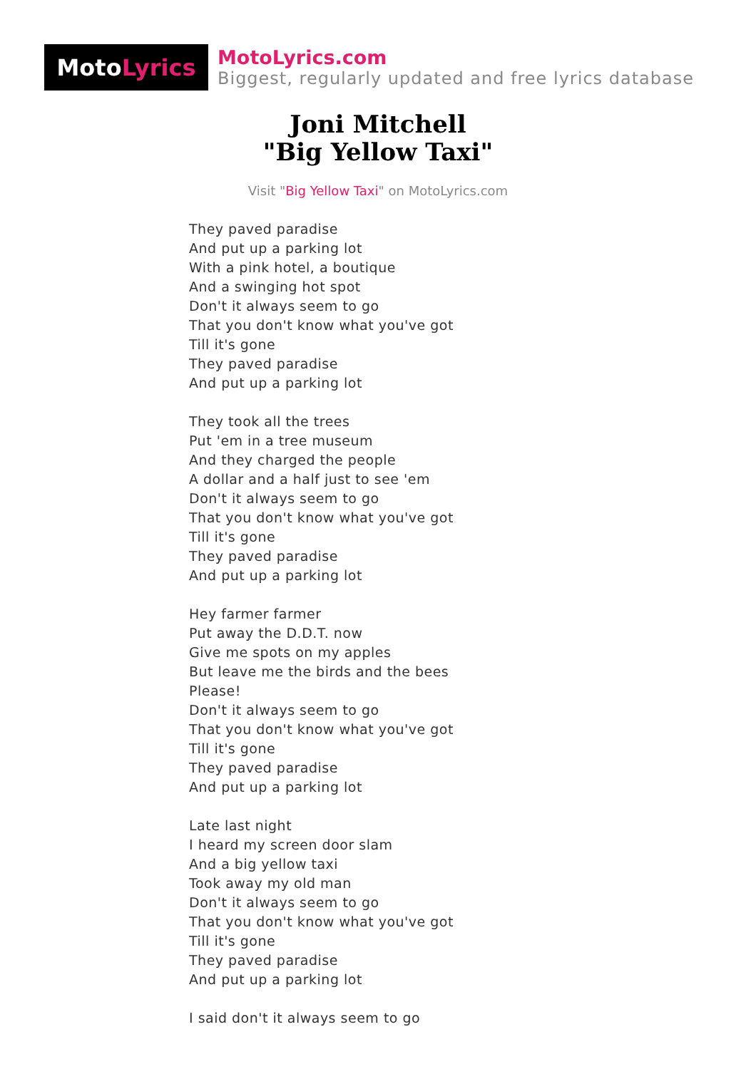Moto Lyrics
MotoLyrics.com
Biggest, regularly updated and free lyrics database
Joni Mitchell
"Big Yellow Taxi"
Visit "Big Yellow Taxi" on MotoLyrics.com
They paved paradise
And put up a parking lot
With a pink hotel, a boutique
And a swinging hot spot
Don't it always seem to go
That you don't know what you've got
Till it's gone
They paved paradise
And put up a parking lot
They took all the trees
Put 'em in a tree museum
And they charged the people
A dollar and a half just to see 'em
Don't it always seem to go
That you don't know what you've got
Till it's gone
They paved paradise
And put up a parking lot
Hey farmer farmer
Put away the D.D.T. now
Give me spots on my apples
But leave me the birds and the bees
Please!
Don't it always seem to go
That you don't know what you've got
Till it's gone
They paved paradise
And put up a parking lot
Late last night
I heard my screen door slam
And a big yellow taxi
Took away my old man
Don't it always seem to go
That you don't know what you've got
Till it's gone
They paved paradise
And put up a parking lot
I said don't it always seem to go